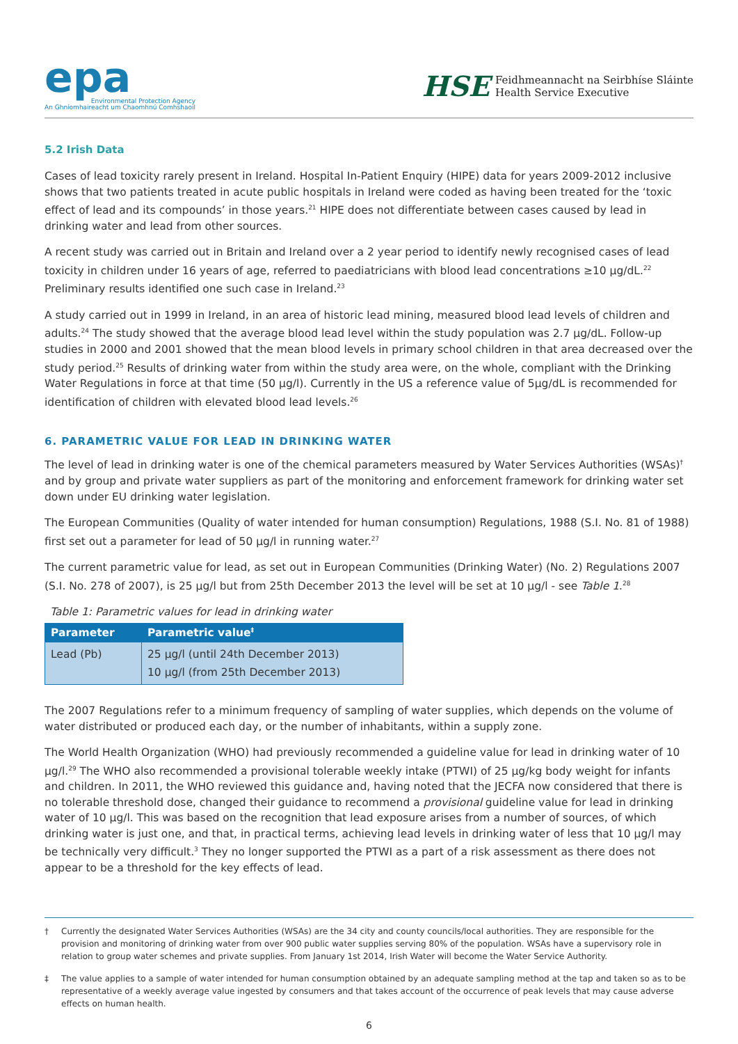epa
Environmental Protection Agency
An Ghníomhaireacht um Chaomhnú Comhshaoil
HSE Feidhmeannacht na Seirbhíse Sláinte
Health Service Executive
5.2 Irish Data
Cases of lead toxicity rarely present in Ireland. Hospital In-Patient Enquiry (HIPE) data for years 2009-2012 inclusive shows that two patients treated in acute public hospitals in Ireland were coded as having been treated for the ‘toxic effect of lead and its compounds’ in those years.<sup>21</sup> HIPE does not differentiate between cases caused by lead in drinking water and lead from other sources.
A recent study was carried out in Britain and Ireland over a 2 year period to identify newly recognised cases of lead toxicity in children under 16 years of age, referred to paediatricians with blood lead concentrations ≥10 µg/dL.<sup>22</sup> Preliminary results identified one such case in Ireland.<sup>23</sup>
A study carried out in 1999 in Ireland, in an area of historic lead mining, measured blood lead levels of children and adults.<sup>24</sup> The study showed that the average blood lead level within the study population was 2.7 µg/dL. Follow-up studies in 2000 and 2001 showed that the mean blood levels in primary school children in that area decreased over the study period.<sup>25</sup> Results of drinking water from within the study area were, on the whole, compliant with the Drinking Water Regulations in force at that time (50 µg/l). Currently in the US a reference value of 5µg/dL is recommended for identification of children with elevated blood lead levels.<sup>26</sup>
6. PARAMETRIC VALUE FOR LEAD IN DRINKING WATER
The level of lead in drinking water is one of the chemical parameters measured by Water Services Authorities (WSAs)<sup>†</sup> and by group and private water suppliers as part of the monitoring and enforcement framework for drinking water set down under EU drinking water legislation.
The European Communities (Quality of water intended for human consumption) Regulations, 1988 (S.I. No. 81 of 1988) first set out a parameter for lead of 50 µg/l in running water.<sup>27</sup>
The current parametric value for lead, as set out in European Communities (Drinking Water) (No. 2) Regulations 2007 (S.I. No. 278 of 2007), is 25 µg/l but from 25th December 2013 the level will be set at 10 µg/l - see Table 1.<sup>28</sup>
Table 1: Parametric values for lead in drinking water
| Parameter | Parametric value<sup>‡</sup> |
| --- | --- |
| Lead (Pb) | 25 µg/l (until 24th December 2013) 10 µg/l (from 25th December 2013) |
The 2007 Regulations refer to a minimum frequency of sampling of water supplies, which depends on the volume of water distributed or produced each day, or the number of inhabitants, within a supply zone.
The World Health Organization (WHO) had previously recommended a guideline value for lead in drinking water of 10 µg/l.<sup>29</sup> The WHO also recommended a provisional tolerable weekly intake (PTWI) of 25 µg/kg body weight for infants and children. In 2011, the WHO reviewed this guidance and, having noted that the JECFA now considered that there is no tolerable threshold dose, changed their guidance to recommend a provisional guideline value for lead in drinking water of 10 µg/l. This was based on the recognition that lead exposure arises from a number of sources, of which drinking water is just one, and that, in practical terms, achieving lead levels in drinking water of less that 10 µg/l may be technically very difficult.<sup>3</sup> They no longer supported the PTWI as a part of a risk assessment as there does not appear to be a threshold for the key effects of lead.
† Currently the designated Water Services Authorities (WSAs) are the 34 city and county councils/local authorities. They are responsible for the provision and monitoring of drinking water from over 900 public water supplies serving 80% of the population. WSAs have a supervisory role in relation to group water schemes and private supplies. From January 1st 2014, Irish Water will become the Water Service Authority.
‡ The value applies to a sample of water intended for human consumption obtained by an adequate sampling method at the tap and taken so as to be representative of a weekly average value ingested by consumers and that takes account of the occurrence of peak levels that may cause adverse effects on human health.
6